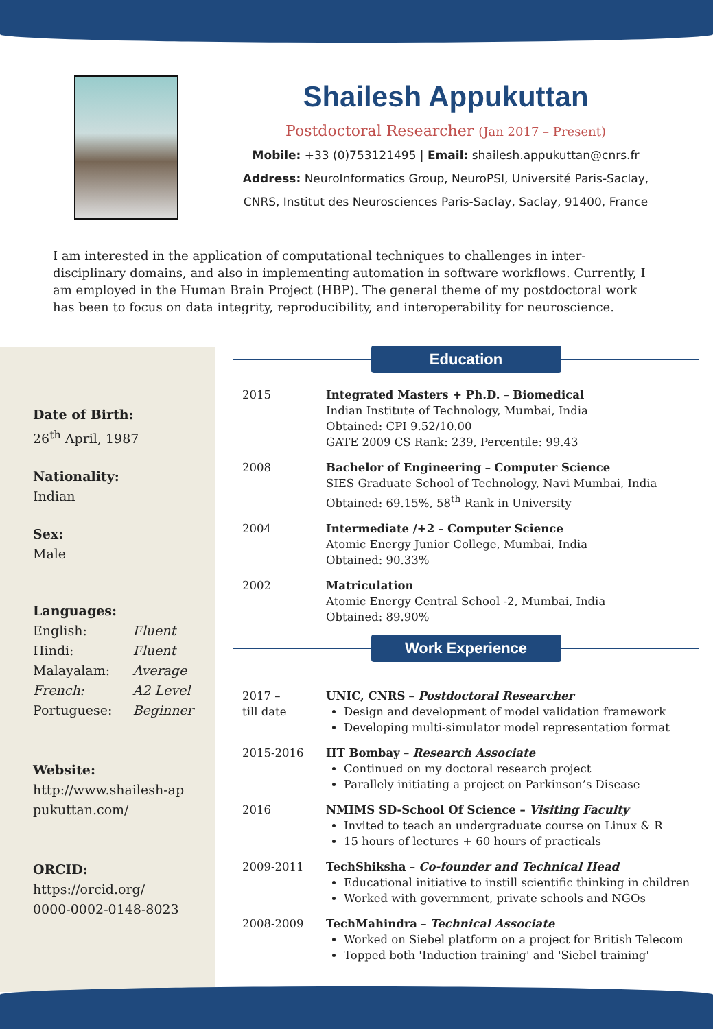Shailesh Appukuttan
Postdoctoral Researcher (Jan 2017 – Present)
Mobile: +33 (0)753121495 | Email: shailesh.appukuttan@cnrs.fr
Address: NeuroInformatics Group, NeuroPSI, Université Paris-Saclay,
CNRS, Institut des Neurosciences Paris-Saclay, Saclay, 91400, France
I am interested in the application of computational techniques to challenges in inter-disciplinary domains, and also in implementing automation in software workflows. Currently, I am employed in the Human Brain Project (HBP). The general theme of my postdoctoral work has been to focus on data integrity, reproducibility, and interoperability for neuroscience.
Date of Birth:
26<sup>th</sup> April, 1987
Nationality:
Indian
Sex:
Male
Languages:
| English: | Fluent |
| Hindi: | Fluent |
| Malayalam: | Average |
| French: | A2 Level |
| Portuguese: | Beginner |
Website:
http://www.shailesh-ap
pukuttan.com/
ORCID:
https://orcid.org/
0000-0002-0148-8023
Education
| 2015 | Integrated Masters + Ph.D. – Biomedical Indian Institute of Technology, Mumbai, India Obtained: CPI 9.52/10.00 GATE 2009 CS Rank: 239, Percentile: 99.43 |
| 2008 | Bachelor of Engineering – Computer Science SIES Graduate School of Technology, Navi Mumbai, India Obtained: 69.15%, 58<sup>th</sup> Rank in University |
| 2004 | Intermediate /+2 – Computer Science Atomic Energy Junior College, Mumbai, India Obtained: 90.33% |
| 2002 | Matriculation Atomic Energy Central School -2, Mumbai, India Obtained: 89.90% |
Work Experience
| 2017 – till date | UNIC, CNRS – Postdoctoral Researcher Design and development of model validation framework Developing multi-simulator model representation format |
| 2015-2016 | IIT Bombay – Research Associate Continued on my doctoral research project Parallely initiating a project on Parkinson’s Disease |
| 2016 | NMIMS SD-School Of Science – Visiting Faculty Invited to teach an undergraduate course on Linux & R 15 hours of lectures + 60 hours of practicals |
| 2009-2011 | TechShiksha – Co-founder and Technical Head Educational initiative to instill scientific thinking in children Worked with government, private schools and NGOs |
| 2008-2009 | TechMahindra – Technical Associate Worked on Siebel platform on a project for British Telecom Topped both 'Induction training' and 'Siebel training' |